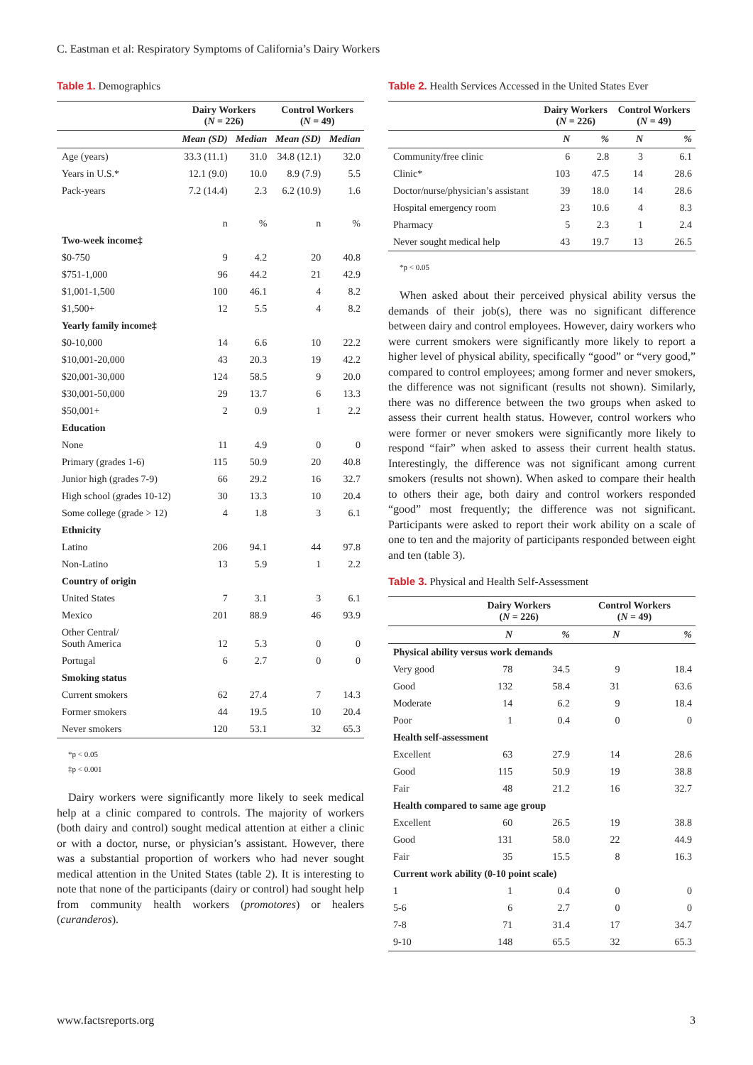C. Eastman et al: Respiratory Symptoms of California’s Dairy Workers
Table 1. Demographics
| | Dairy Workers ( N = 226) | | Control Workers ( N = 49) | |
| --- | --- | --- | --- | --- |
| | Mean (SD) | Median | Mean (SD) | Median |
| Age (years) | 33.3 (11.1) | 31.0 | 34.8 (12.1) | 32.0 |
| Years in U.S.* | 12.1 (9.0) | 10.0 | 8.9 (7.9) | 5.5 |
| Pack-years | 7.2 (14.4) | 2.3 | 6.2 (10.9) | 1.6 |
| | n | % | n | % |
| Two-week income‡ | | | | |
| $0-750 | 9 | 4.2 | 20 | 40.8 |
| $751-1,000 | 96 | 44.2 | 21 | 42.9 |
| $1,001-1,500 | 100 | 46.1 | 4 | 8.2 |
| $1,500+ | 12 | 5.5 | 4 | 8.2 |
| Yearly family income‡ | | | | |
| $0-10,000 | 14 | 6.6 | 10 | 22.2 |
| $10,001-20,000 | 43 | 20.3 | 19 | 42.2 |
| $20,001-30,000 | 124 | 58.5 | 9 | 20.0 |
| $30,001-50,000 | 29 | 13.7 | 6 | 13.3 |
| $50,001+ | 2 | 0.9 | 1 | 2.2 |
| Education | | | | |
| None | 11 | 4.9 | 0 | 0 |
| Primary (grades 1-6) | 115 | 50.9 | 20 | 40.8 |
| Junior high (grades 7-9) | 66 | 29.2 | 16 | 32.7 |
| High school (grades 10-12) | 30 | 13.3 | 10 | 20.4 |
| Some college (grade > 12) | 4 | 1.8 | 3 | 6.1 |
| Ethnicity | | | | |
| Latino | 206 | 94.1 | 44 | 97.8 |
| Non-Latino | 13 | 5.9 | 1 | 2.2 |
| Country of origin | | | | |
| United States | 7 | 3.1 | 3 | 6.1 |
| Mexico | 201 | 88.9 | 46 | 93.9 |
| Other Central/ South America | 12 | 5.3 | 0 | 0 |
| Portugal | 6 | 2.7 | 0 | 0 |
| Smoking status | | | | |
| Current smokers | 62 | 27.4 | 7 | 14.3 |
| Former smokers | 44 | 19.5 | 10 | 20.4 |
| Never smokers | 120 | 53.1 | 32 | 65.3 |
*p < 0.05
‡p < 0.001
Dairy workers were significantly more likely to seek medical help at a clinic compared to controls. The majority of workers (both dairy and control) sought medical attention at either a clinic or with a doctor, nurse, or physician’s assistant. However, there was a substantial proportion of workers who had never sought medical attention in the United States (table 2). It is interesting to note that none of the participants (dairy or control) had sought help from community health workers (promotores) or healers (curanderos).
Table 2. Health Services Accessed in the United States Ever
| | Dairy Workers ( N = 226) | | Control Workers ( N = 49) | |
| --- | --- | --- | --- | --- |
| | N | % | N | % |
| Community/free clinic | 6 | 2.8 | 3 | 6.1 |
| Clinic* | 103 | 47.5 | 14 | 28.6 |
| Doctor/nurse/physician’s assistant | 39 | 18.0 | 14 | 28.6 |
| Hospital emergency room | 23 | 10.6 | 4 | 8.3 |
| Pharmacy | 5 | 2.3 | 1 | 2.4 |
| Never sought medical help | 43 | 19.7 | 13 | 26.5 |
*p < 0.05
When asked about their perceived physical ability versus the demands of their job(s), there was no significant difference between dairy and control employees. However, dairy workers who were current smokers were significantly more likely to report a higher level of physical ability, specifically “good” or “very good,” compared to control employees; among former and never smokers, the difference was not significant (results not shown). Similarly, there was no difference between the two groups when asked to assess their current health status. However, control workers who were former or never smokers were significantly more likely to respond “fair” when asked to assess their current health status. Interestingly, the difference was not significant among current smokers (results not shown). When asked to compare their health to others their age, both dairy and control workers responded “good” most frequently; the difference was not significant. Participants were asked to report their work ability on a scale of one to ten and the majority of participants responded between eight and ten (table 3).
Table 3. Physical and Health Self-Assessment
| | Dairy Workers ( N = 226) | | Control Workers ( N = 49) | |
| --- | --- | --- | --- | --- |
| | N | % | N | % |
| Physical ability versus work demands | | | | |
| Very good | 78 | 34.5 | 9 | 18.4 |
| Good | 132 | 58.4 | 31 | 63.6 |
| Moderate | 14 | 6.2 | 9 | 18.4 |
| Poor | 1 | 0.4 | 0 | 0 |
| Health self-assessment | | | | |
| Excellent | 63 | 27.9 | 14 | 28.6 |
| Good | 115 | 50.9 | 19 | 38.8 |
| Fair | 48 | 21.2 | 16 | 32.7 |
| Health compared to same age group | | | | |
| Excellent | 60 | 26.5 | 19 | 38.8 |
| Good | 131 | 58.0 | 22 | 44.9 |
| Fair | 35 | 15.5 | 8 | 16.3 |
| Current work ability (0-10 point scale) | | | | |
| 1 | 1 | 0.4 | 0 | 0 |
| 5-6 | 6 | 2.7 | 0 | 0 |
| 7-8 | 71 | 31.4 | 17 | 34.7 |
| 9-10 | 148 | 65.5 | 32 | 65.3 |
www.factsreports.org 3